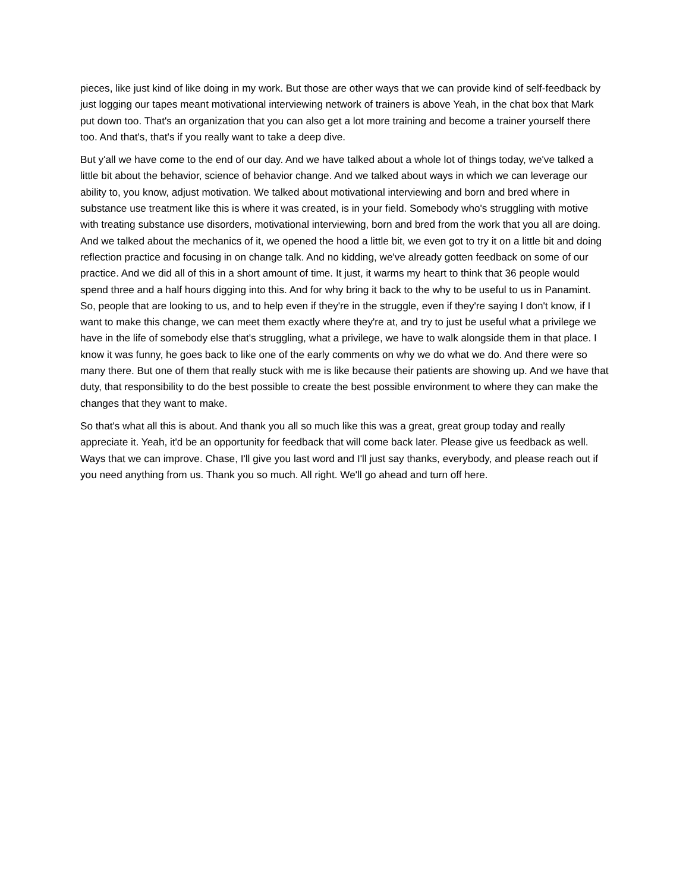pieces, like just kind of like doing in my work. But those are other ways that we can provide kind of self-feedback by just logging our tapes meant motivational interviewing network of trainers is above Yeah, in the chat box that Mark put down too. That's an organization that you can also get a lot more training and become a trainer yourself there too. And that's, that's if you really want to take a deep dive.
But y'all we have come to the end of our day. And we have talked about a whole lot of things today, we've talked a little bit about the behavior, science of behavior change. And we talked about ways in which we can leverage our ability to, you know, adjust motivation. We talked about motivational interviewing and born and bred where in substance use treatment like this is where it was created, is in your field. Somebody who's struggling with motive with treating substance use disorders, motivational interviewing, born and bred from the work that you all are doing. And we talked about the mechanics of it, we opened the hood a little bit, we even got to try it on a little bit and doing reflection practice and focusing in on change talk. And no kidding, we've already gotten feedback on some of our practice. And we did all of this in a short amount of time. It just, it warms my heart to think that 36 people would spend three and a half hours digging into this. And for why bring it back to the why to be useful to us in Panamint. So, people that are looking to us, and to help even if they're in the struggle, even if they're saying I don't know, if I want to make this change, we can meet them exactly where they're at, and try to just be useful what a privilege we have in the life of somebody else that's struggling, what a privilege, we have to walk alongside them in that place. I know it was funny, he goes back to like one of the early comments on why we do what we do. And there were so many there. But one of them that really stuck with me is like because their patients are showing up. And we have that duty, that responsibility to do the best possible to create the best possible environment to where they can make the changes that they want to make.
So that's what all this is about. And thank you all so much like this was a great, great group today and really appreciate it. Yeah, it'd be an opportunity for feedback that will come back later. Please give us feedback as well. Ways that we can improve. Chase, I'll give you last word and I'll just say thanks, everybody, and please reach out if you need anything from us. Thank you so much. All right. We'll go ahead and turn off here.